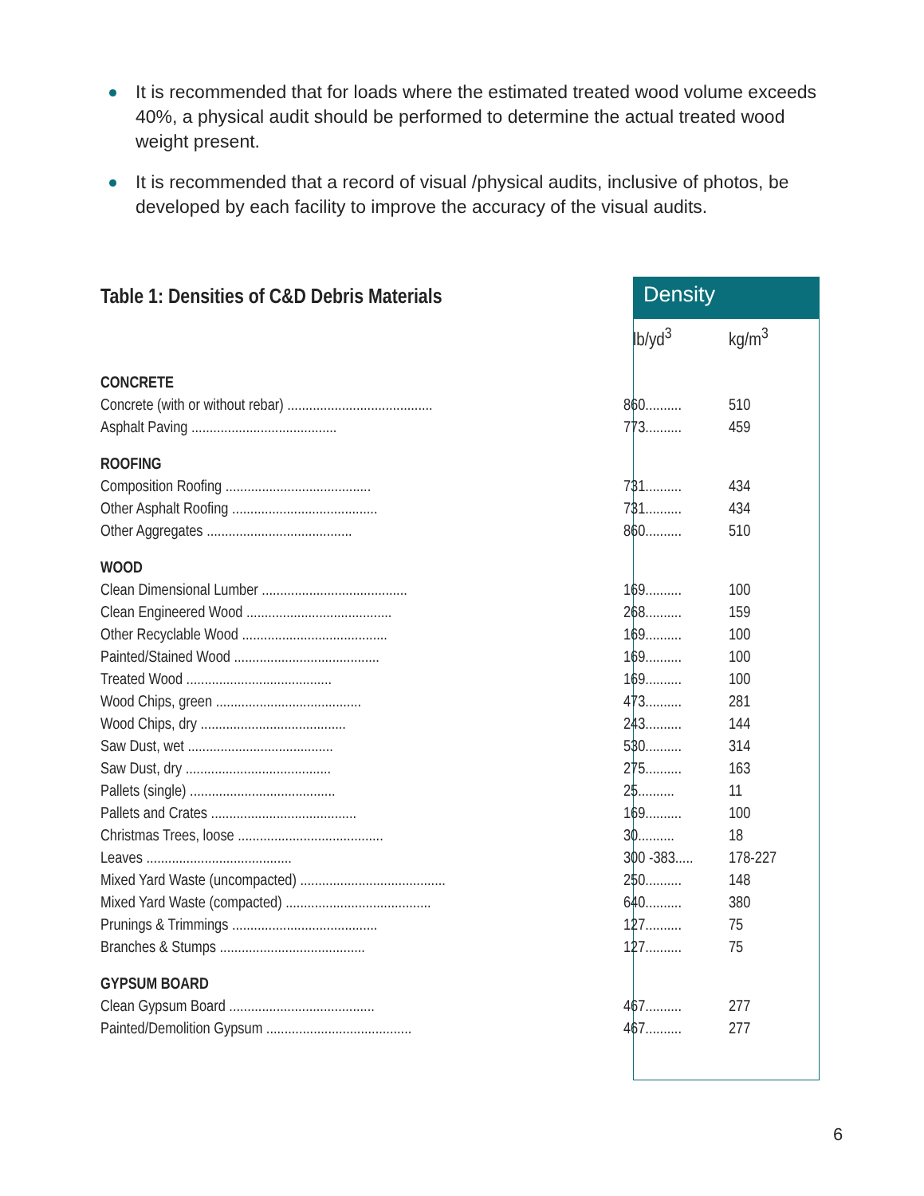It is recommended that for loads where the estimated treated wood volume exceeds 40%, a physical audit should be performed to determine the actual treated wood weight present.
It is recommended that a record of visual /physical audits, inclusive of photos, be developed by each facility to improve the accuracy of the visual audits.
Density
| Table 1: Densities of C&D Debris Materials | | |
| | lb/yd<sup>3</sup> | kg/m<sup>3</sup> |
| CONCRETE | | |
| Concrete (with or without rebar) ........................................ | 860.......... | 510 |
| Asphalt Paving ........................................ | 773.......... | 459 |
| ROOFING | | |
| Composition Roofing ........................................ | 731.......... | 434 |
| Other Asphalt Roofing ........................................ | 731.......... | 434 |
| Other Aggregates ........................................ | 860.......... | 510 |
| WOOD | | |
| Clean Dimensional Lumber ........................................ | 169.......... | 100 |
| Clean Engineered Wood ........................................ | 268.......... | 159 |
| Other Recyclable Wood ........................................ | 169.......... | 100 |
| Painted/Stained Wood ........................................ | 169.......... | 100 |
| Treated Wood ........................................ | 169.......... | 100 |
| Wood Chips, green ........................................ | 473.......... | 281 |
| Wood Chips, dry ........................................ | 243.......... | 144 |
| Saw Dust, wet ........................................ | 530.......... | 314 |
| Saw Dust, dry ........................................ | 275.......... | 163 |
| Pallets (single) ........................................ | 25.......... | 11 |
| Pallets and Crates ........................................ | 169.......... | 100 |
| Christmas Trees, loose ........................................ | 30.......... | 18 |
| Leaves ........................................ | 300 -383..... | 178-227 |
| Mixed Yard Waste (uncompacted) ........................................ | 250.......... | 148 |
| Mixed Yard Waste (compacted) ........................................ | 640.......... | 380 |
| Prunings & Trimmings ........................................ | 127.......... | 75 |
| Branches & Stumps ........................................ | 127.......... | 75 |
| GYPSUM BOARD | | |
| Clean Gypsum Board ........................................ | 467.......... | 277 |
| Painted/Demolition Gypsum ........................................ | 467.......... | 277 |
6